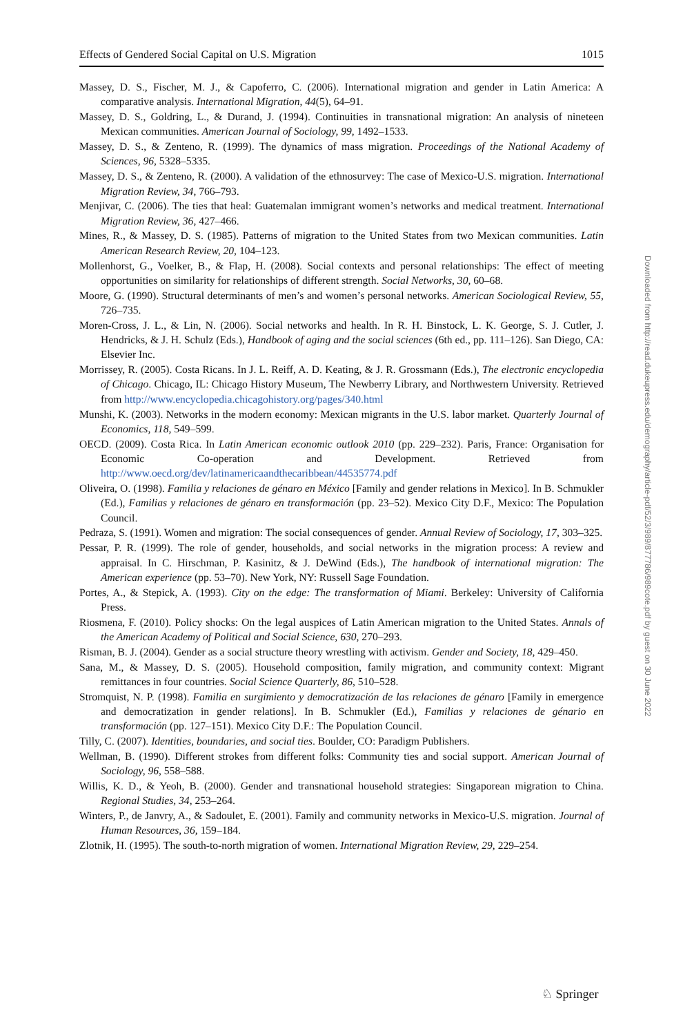Effects of Gendered Social Capital on U.S. Migration 1015
Massey, D. S., Fischer, M. J., & Capoferro, C. (2006). International migration and gender in Latin America: A comparative analysis. International Migration, 44(5), 64–91.
Massey, D. S., Goldring, L., & Durand, J. (1994). Continuities in transnational migration: An analysis of nineteen Mexican communities. American Journal of Sociology, 99, 1492–1533.
Massey, D. S., & Zenteno, R. (1999). The dynamics of mass migration. Proceedings of the National Academy of Sciences, 96, 5328–5335.
Massey, D. S., & Zenteno, R. (2000). A validation of the ethnosurvey: The case of Mexico-U.S. migration. International Migration Review, 34, 766–793.
Menjivar, C. (2006). The ties that heal: Guatemalan immigrant women’s networks and medical treatment. International Migration Review, 36, 427–466.
Mines, R., & Massey, D. S. (1985). Patterns of migration to the United States from two Mexican communities. Latin American Research Review, 20, 104–123.
Mollenhorst, G., Voelker, B., & Flap, H. (2008). Social contexts and personal relationships: The effect of meeting opportunities on similarity for relationships of different strength. Social Networks, 30, 60–68.
Moore, G. (1990). Structural determinants of men’s and women’s personal networks. American Sociological Review, 55, 726–735.
Moren-Cross, J. L., & Lin, N. (2006). Social networks and health. In R. H. Binstock, L. K. George, S. J. Cutler, J. Hendricks, & J. H. Schulz (Eds.), Handbook of aging and the social sciences (6th ed., pp. 111–126). San Diego, CA: Elsevier Inc.
Morrissey, R. (2005). Costa Ricans. In J. L. Reiff, A. D. Keating, & J. R. Grossmann (Eds.), The electronic encyclopedia of Chicago. Chicago, IL: Chicago History Museum, The Newberry Library, and Northwestern University. Retrieved from http://www.encyclopedia.chicagohistory.org/pages/340.html
Munshi, K. (2003). Networks in the modern economy: Mexican migrants in the U.S. labor market. Quarterly Journal of Economics, 118, 549–599.
OECD. (2009). Costa Rica. In Latin American economic outlook 2010 (pp. 229–232). Paris, France: Organisation for Economic Co-operation and Development. Retrieved from http://www.oecd.org/dev/latinamericaandthecaribbean/44535774.pdf
Oliveira, O. (1998). Familia y relaciones de génaro en México [Family and gender relations in Mexico]. In B. Schmukler (Ed.), Familias y relaciones de génaro en transformación (pp. 23–52). Mexico City D.F., Mexico: The Population Council.
Pedraza, S. (1991). Women and migration: The social consequences of gender. Annual Review of Sociology, 17, 303–325.
Pessar, P. R. (1999). The role of gender, households, and social networks in the migration process: A review and appraisal. In C. Hirschman, P. Kasinitz, & J. DeWind (Eds.), The handbook of international migration: The American experience (pp. 53–70). New York, NY: Russell Sage Foundation.
Portes, A., & Stepick, A. (1993). City on the edge: The transformation of Miami. Berkeley: University of California Press.
Riosmena, F. (2010). Policy shocks: On the legal auspices of Latin American migration to the United States. Annals of the American Academy of Political and Social Science, 630, 270–293.
Risman, B. J. (2004). Gender as a social structure theory wrestling with activism. Gender and Society, 18, 429–450.
Sana, M., & Massey, D. S. (2005). Household composition, family migration, and community context: Migrant remittances in four countries. Social Science Quarterly, 86, 510–528.
Stromquist, N. P. (1998). Familia en surgimiento y democratización de las relaciones de génaro [Family in emergence and democratization in gender relations]. In B. Schmukler (Ed.), Familias y relaciones de génario en transformación (pp. 127–151). Mexico City D.F.: The Population Council.
Tilly, C. (2007). Identities, boundaries, and social ties. Boulder, CO: Paradigm Publishers.
Wellman, B. (1990). Different strokes from different folks: Community ties and social support. American Journal of Sociology, 96, 558–588.
Willis, K. D., & Yeoh, B. (2000). Gender and transnational household strategies: Singaporean migration to China. Regional Studies, 34, 253–264.
Winters, P., de Janvry, A., & Sadoulet, E. (2001). Family and community networks in Mexico-U.S. migration. Journal of Human Resources, 36, 159–184.
Zlotnik, H. (1995). The south-to-north migration of women. International Migration Review, 29, 229–254.
Downloaded from http://read.dukeupress.edu/demography/article-pdf/52/3/989/877786/989cote.pdf by guest on 30 June 2022
♘ Springer